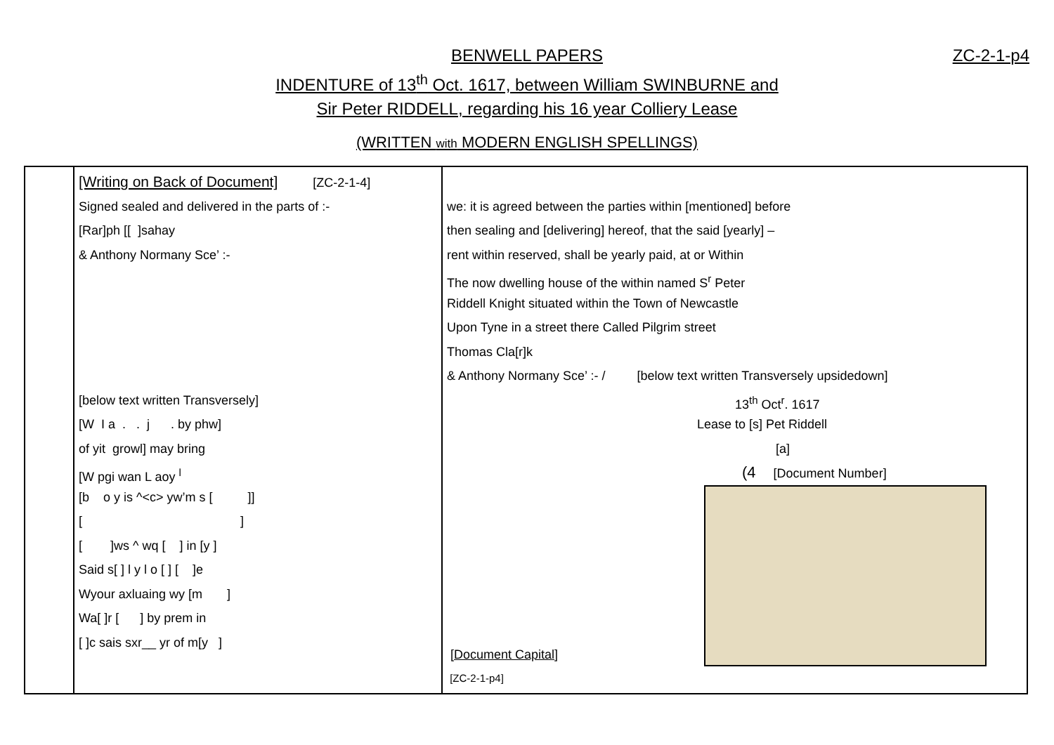BENWELL PAPERS
ZC-2-1-p4
INDENTURE of 13<sup>th</sup> Oct. 1617, between William SWINBURNE and
Sir Peter RIDDELL, regarding his 16 year Colliery Lease
(WRITTEN with MODERN ENGLISH SPELLINGS)
| | [Writing on Back of Document] [ZC-2-1-4] Signed sealed and delivered in the parts of :- [Rar]ph [[ ]sahay & Anthony Normany Sce’ :- [below text written Transversely] [W I a . . j . by phw] of yit growl] may bring [W pgi wan L aoy <sup>l</sup> [b o y is ^<c> yw’m s [ ]] [ ] [ ]ws ^ wq [ ] in [y ] Said s[ ] l y l o [ ] [ ]e Wyour axluaing wy [m ] Wa[ ]r [ ] by prem in [ ]c sais sxr__ yr of m[y ] | we: it is agreed between the parties within [mentioned] before then sealing and [delivering] hereof, that the said [yearly] – rent within reserved, shall be yearly paid, at or Within The now dwelling house of the within named S<sup>r</sup> Peter Riddell Knight situated within the Town of Newcastle Upon Tyne in a street there Called Pilgrim street Thomas Cla[r]k & Anthony Normany Sce’ :- / [below text written Transversely upsidedown] 13<sup>th</sup> Oct<sup>r</sup>. 1617 Lease to [s] Pet Riddell [a] (4 [Document Number] [Document Capital] [ZC-2-1-p4] |